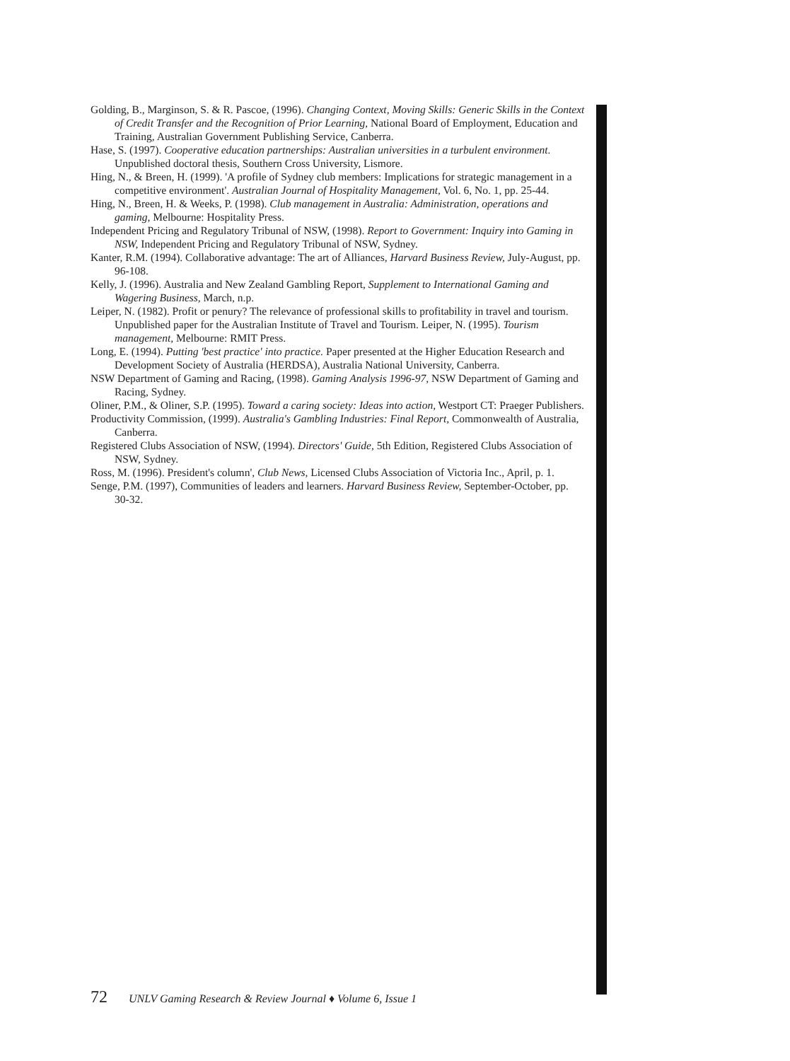Golding, B., Marginson, S. & R. Pascoe, (1996). Changing Context, Moving Skills: Generic Skills in the Context of Credit Transfer and the Recognition of Prior Learning, National Board of Employment, Education and Training, Australian Government Publishing Service, Canberra.
Hase, S. (1997). Cooperative education partnerships: Australian universities in a turbulent environment. Unpublished doctoral thesis, Southern Cross University, Lismore.
Hing, N., & Breen, H. (1999). 'A profile of Sydney club members: Implications for strategic management in a competitive environment'. Australian Journal of Hospitality Management, Vol. 6, No. 1, pp. 25-44.
Hing, N., Breen, H. & Weeks, P. (1998). Club management in Australia: Administration, operations and gaming, Melbourne: Hospitality Press.
Independent Pricing and Regulatory Tribunal of NSW, (1998). Report to Government: Inquiry into Gaming in NSW, Independent Pricing and Regulatory Tribunal of NSW, Sydney.
Kanter, R.M. (1994). Collaborative advantage: The art of Alliances, Harvard Business Review, July-August, pp. 96-108.
Kelly, J. (1996). Australia and New Zealand Gambling Report, Supplement to International Gaming and Wagering Business, March, n.p.
Leiper, N. (1982). Profit or penury? The relevance of professional skills to profitability in travel and tourism. Unpublished paper for the Australian Institute of Travel and Tourism. Leiper, N. (1995). Tourism management, Melbourne: RMIT Press.
Long, E. (1994). Putting 'best practice' into practice. Paper presented at the Higher Education Research and Development Society of Australia (HERDSA), Australia National University, Canberra.
NSW Department of Gaming and Racing, (1998). Gaming Analysis 1996-97, NSW Department of Gaming and Racing, Sydney.
Oliner, P.M., & Oliner, S.P. (1995). Toward a caring society: Ideas into action, Westport CT: Praeger Publishers.
Productivity Commission, (1999). Australia's Gambling Industries: Final Report, Commonwealth of Australia, Canberra.
Registered Clubs Association of NSW, (1994). Directors' Guide, 5th Edition, Registered Clubs Association of NSW, Sydney.
Ross, M. (1996). President's column', Club News, Licensed Clubs Association of Victoria Inc., April, p. 1.
Senge, P.M. (1997), Communities of leaders and learners. Harvard Business Review, September-October, pp. 30-32.
72 UNLV Gaming Research & Review Journal ♦ Volume 6, Issue 1